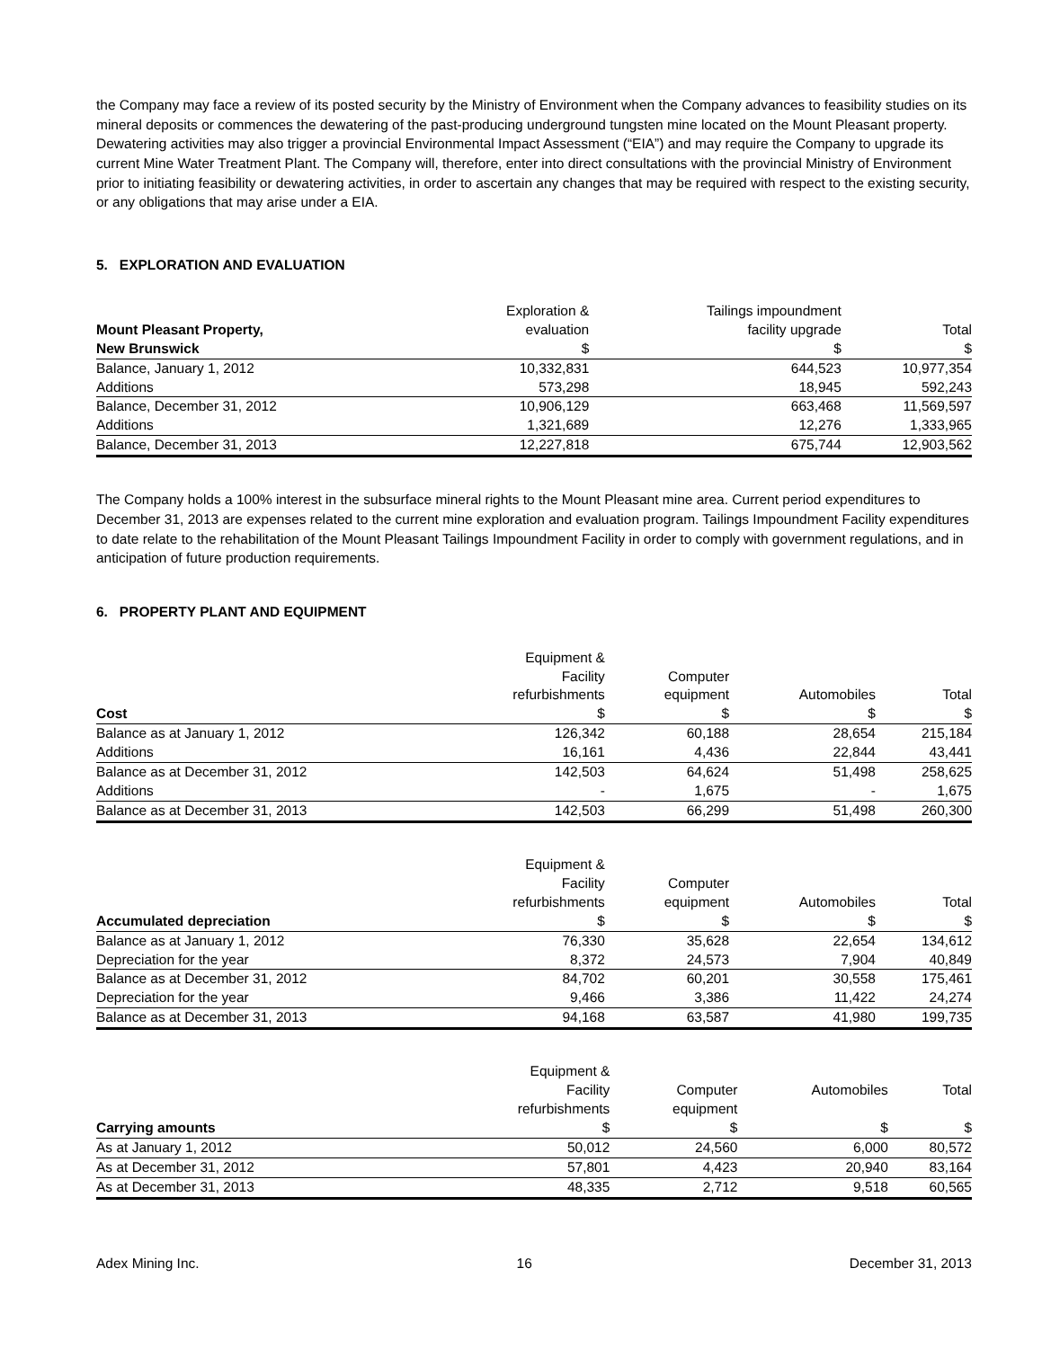the Company may face a review of its posted security by the Ministry of Environment when the Company advances to feasibility studies on its mineral deposits or commences the dewatering of the past-producing underground tungsten mine located on the Mount Pleasant property. Dewatering activities may also trigger a provincial Environmental Impact Assessment (“EIA”) and may require the Company to upgrade its current Mine Water Treatment Plant. The Company will, therefore, enter into direct consultations with the provincial Ministry of Environment prior to initiating feasibility or dewatering activities, in order to ascertain any changes that may be required with respect to the existing security, or any obligations that may arise under a EIA.
5. EXPLORATION AND EVALUATION
| | Exploration & | Tailings impoundment | |
| --- | --- | --- | --- |
| Mount Pleasant Property, | evaluation | facility upgrade | Total |
| New Brunswick | $ | $ | $ |
| Balance, January 1, 2012 | 10,332,831 | 644,523 | 10,977,354 |
| Additions | 573,298 | 18,945 | 592,243 |
| Balance, December 31, 2012 | 10,906,129 | 663,468 | 11,569,597 |
| Additions | 1,321,689 | 12,276 | 1,333,965 |
| Balance, December 31, 2013 | 12,227,818 | 675,744 | 12,903,562 |
The Company holds a 100% interest in the subsurface mineral rights to the Mount Pleasant mine area. Current period expenditures to December 31, 2013 are expenses related to the current mine exploration and evaluation program. Tailings Impoundment Facility expenditures to date relate to the rehabilitation of the Mount Pleasant Tailings Impoundment Facility in order to comply with government regulations, and in anticipation of future production requirements.
6. PROPERTY PLANT AND EQUIPMENT
| Cost | Equipment & Facility refurbishments $ | Computer equipment $ | Automobiles $ | Total $ |
| --- | --- | --- | --- | --- |
| Balance as at January 1, 2012 | 126,342 | 60,188 | 28,654 | 215,184 |
| Additions | 16,161 | 4,436 | 22,844 | 43,441 |
| Balance as at December 31, 2012 | 142,503 | 64,624 | 51,498 | 258,625 |
| Additions | - | 1,675 | - | 1,675 |
| Balance as at December 31, 2013 | 142,503 | 66,299 | 51,498 | 260,300 |
| Accumulated depreciation | Equipment & Facility refurbishments $ | Computer equipment $ | Automobiles $ | Total $ |
| --- | --- | --- | --- | --- |
| Balance as at January 1, 2012 | 76,330 | 35,628 | 22,654 | 134,612 |
| Depreciation for the year | 8,372 | 24,573 | 7,904 | 40,849 |
| Balance as at December 31, 2012 | 84,702 | 60,201 | 30,558 | 175,461 |
| Depreciation for the year | 9,466 | 3,386 | 11,422 | 24,274 |
| Balance as at December 31, 2013 | 94,168 | 63,587 | 41,980 | 199,735 |
| Carrying amounts | Equipment & Facility refurbishments $ | Computer equipment $ | Automobiles $ | Total $ |
| --- | --- | --- | --- | --- |
| As at January 1, 2012 | 50,012 | 24,560 | 6,000 | 80,572 |
| As at December 31, 2012 | 57,801 | 4,423 | 20,940 | 83,164 |
| As at December 31, 2013 | 48,335 | 2,712 | 9,518 | 60,565 |
Adex Mining Inc. 16 December 31, 2013